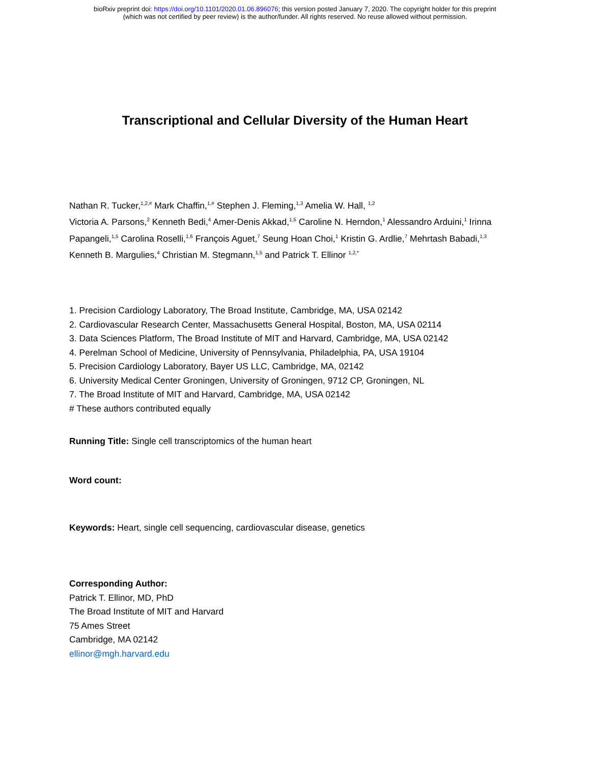bioRxiv preprint doi: https://doi.org/10.1101/2020.01.06.896076; this version posted January 7, 2020. The copyright holder for this preprint
(which was not certified by peer review) is the author/funder. All rights reserved. No reuse allowed without permission.
Transcriptional and Cellular Diversity of the Human Heart
Nathan R. Tucker,<sup>1,2,#</sup> Mark Chaffin,<sup>1,#</sup> Stephen J. Fleming,<sup>1,3</sup> Amelia W. Hall, <sup>1,2</sup>
Victoria A. Parsons,<sup>2</sup> Kenneth Bedi,<sup>4</sup> Amer-Denis Akkad,<sup>1,5</sup> Caroline N. Herndon,<sup>1</sup> Alessandro Arduini,<sup>1</sup> Irinna Papangeli,<sup>1,5</sup> Carolina Roselli,<sup>1,6</sup> François Aguet,<sup>7</sup> Seung Hoan Choi,<sup>1</sup> Kristin G. Ardlie,<sup>7</sup> Mehrtash Babadi,<sup>1,3</sup> Kenneth B. Margulies,<sup>4</sup> Christian M. Stegmann,<sup>1,5</sup> and Patrick T. Ellinor <sup>1,2,*</sup>
1. Precision Cardiology Laboratory, The Broad Institute, Cambridge, MA, USA 02142
2. Cardiovascular Research Center, Massachusetts General Hospital, Boston, MA, USA 02114
3. Data Sciences Platform, The Broad Institute of MIT and Harvard, Cambridge, MA, USA 02142
4. Perelman School of Medicine, University of Pennsylvania, Philadelphia, PA, USA 19104
5. Precision Cardiology Laboratory, Bayer US LLC, Cambridge, MA, 02142
6. University Medical Center Groningen, University of Groningen, 9712 CP, Groningen, NL
7. The Broad Institute of MIT and Harvard, Cambridge, MA, USA 02142
# These authors contributed equally
Running Title: Single cell transcriptomics of the human heart
Word count:
Keywords: Heart, single cell sequencing, cardiovascular disease, genetics
Corresponding Author:
Patrick T. Ellinor, MD, PhD
The Broad Institute of MIT and Harvard
75 Ames Street
Cambridge, MA 02142
ellinor@mgh.harvard.edu